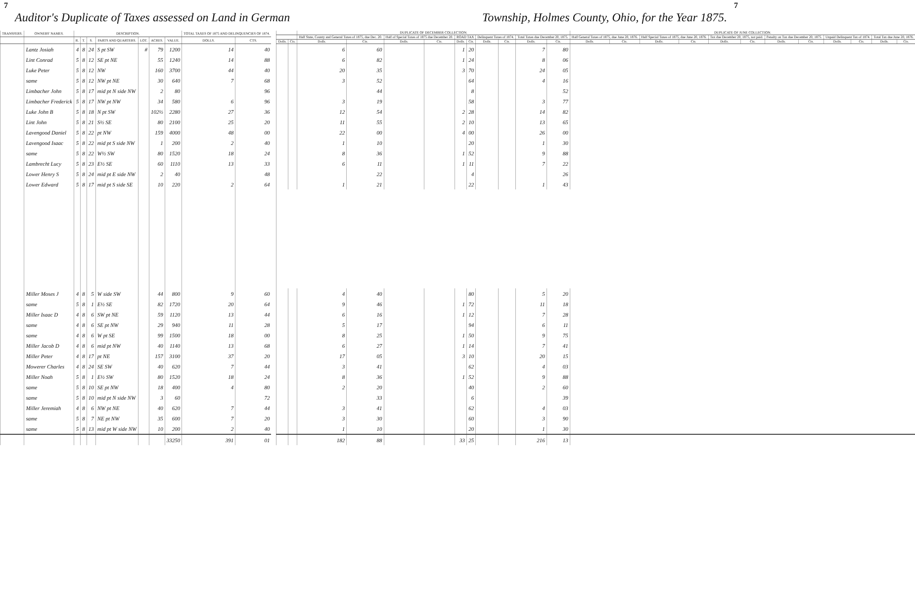7 7
Auditor's Duplicate of Taxes assessed on Land in German Township, Holmes County, Ohio, for the Year 1875.
| TRANSFERS. | OWNERS' NAMES. | DESCRIPTION. | | | | | | | TOTAL TAXES OF 1875 AND DELINQUENCIES OF 1874. | |
| --- | --- | --- | --- | --- | --- | --- | --- | --- | --- | --- |
| | | R. | T. | S. | PARTS AND QUARTERS. | LOT. | ACRES. | VALUE. | DOLLS. | CTS. |
| | Lantz Josiah | 4 | 8 | 24 | S pt SW | # | 79 | 1200 | 14 | 40 |
| | Lint Conrad | 5 | 8 | 12 | SE pt NE | | 55 | 1240 | 14 | 88 |
| | Luke Peter | 5 | 8 | 12 | NW | | 160 | 3700 | 44 | 40 |
| | same | 5 | 8 | 12 | NW pt NE | | 30 | 640 | 7 | 68 |
| | Limbacher John | 5 | 8 | 17 | mid pt N side NW | | 2 | 80 | | 96 |
| | Limbacher Frederick | 5 | 8 | 17 | NW pt NW | | 34 | 580 | 6 | 96 |
| | Luke John B | 5 | 8 | 18 | N pt SW | | 102½ | 2280 | 27 | 36 |
| | Lint John | 5 | 8 | 21 | S½ SE | | 80 | 2100 | 25 | 20 |
| | Lavengood Daniel | 5 | 8 | 22 | pt NW | | 159 | 4000 | 48 | 00 |
| | Lavengood Isaac | 5 | 8 | 22 | mid pt S side NW | | 1 | 200 | 2 | 40 |
| | same | 5 | 8 | 22 | W½ SW | | 80 | 1520 | 18 | 24 |
| | Lambrecht Lucy | 5 | 8 | 23 | E½ SE | | 60 | 1110 | 13 | 33 |
| | Lower Henry S | 5 | 8 | 24 | mid pt E side NW | | 2 | 40 | | 48 |
| | Lower Edward | 5 | 8 | 17 | mid pt S side SE | | 10 | 220 | 2 | 64 |
| | Miller Moses J | 4 | 8 | 5 | W side SW | | 44 | 800 | 9 | 60 |
| | same | 5 | 8 | 1 | E½ SE | | 82 | 1720 | 20 | 64 |
| | Miller Isaac D | 4 | 8 | 6 | SW pt NE | | 59 | 1120 | 13 | 44 |
| | same | 4 | 8 | 6 | SE pt NW | | 29 | 940 | 11 | 28 |
| | same | 4 | 8 | 6 | W pt SE | | 99 | 1500 | 18 | 00 |
| | Miller Jacob D | 4 | 8 | 6 | mid pt NW | | 40 | 1140 | 13 | 68 |
| | Miller Peter | 4 | 8 | 17 | pt NE | | 157 | 3100 | 37 | 20 |
| | Mowerer Charles | 4 | 8 | 24 | SE SW | | 40 | 620 | 7 | 44 |
| | Miller Noah | 5 | 8 | 1 | E½ SW | | 80 | 1520 | 18 | 24 |
| | same | 5 | 8 | 10 | SE pt NW | | 18 | 400 | 4 | 80 |
| | same | 5 | 8 | 10 | mid pt N side NW | | 3 | 60 | | 72 |
| | Miller Jeremiah | 4 | 8 | 6 | NW pt NE | | 40 | 620 | 7 | 44 |
| | same | 5 | 8 | 7 | NE pt NW | | 35 | 600 | 7 | 20 |
| | same | 5 | 8 | 13 | mid pt W side NW | | 10 | 200 | 2 | 40 |
| | | | | | | | | 33250 | 391 | 01 |
| | | DUPLICATE OF DECEMBER COLLECTION. | | | | | | | | | | DUPLICATE OF JUNE COLLECTION. | | | | | | | | | | | |
| --- | --- | --- | --- | --- | --- | --- | --- | --- | --- | --- | --- | --- | --- | --- | --- | --- | --- | --- | --- | --- | --- | --- | --- |
| | | Half State, County and General Taxes of 1875, due Dec. 20. | | Half of Special Taxes of 1875 due December 20. | | ROAD TAX | | Delinquent Taxes of 1874. | | Total Taxes due December 20, 1875. | | Half General Taxes of 1875, due June 20, 1876. | | Half Special Taxes of 1875, due June 20, 1876. | | Tax due December 20, 1875, not paid. | | Penalty on Tax due December 20, 1875. | | Unpaid Delinquent Tax of 1874. | | Total Tax due June 20, 1876. | |
| Dolls. | Cts. | Dolls. | Cts. | Dolls. | Cts. | Dolls. | Cts. | Dolls. | Cts. | Dolls. | Cts. | Dolls. | Cts. | Dolls. | Cts. | Dolls. | Cts. | Dolls. | Cts. | Dolls. | Cts. | Dolls. | Cts. |
| | | 6 | 60 | | | 1 | 20 | | | 7 | 80 | | | | | | | | | | | | |
| | | 6 | 82 | | | 1 | 24 | | | 8 | 06 | | | | | | | | | | | | |
| | | 20 | 35 | | | 3 | 70 | | | 24 | 05 | | | | | | | | | | | | |
| | | 3 | 52 | | | | 64 | | | 4 | 16 | | | | | | | | | | | | |
| | | | 44 | | | | 8 | | | | 52 | | | | | | | | | | | | |
| | | 3 | 19 | | | | 58 | | | 3 | 77 | | | | | | | | | | | | |
| | | 12 | 54 | | | 2 | 28 | | | 14 | 82 | | | | | | | | | | | | |
| | | 11 | 55 | | | 2 | 10 | | | 13 | 65 | | | | | | | | | | | | |
| | | 22 | 00 | | | 4 | 00 | | | 26 | 00 | | | | | | | | | | | | |
| | | 1 | 10 | | | | 20 | | | 1 | 30 | | | | | | | | | | | | |
| | | 8 | 36 | | | 1 | 52 | | | 9 | 88 | | | | | | | | | | | | |
| | | 6 | 11 | | | 1 | 11 | | | 7 | 22 | | | | | | | | | | | | |
| | | | 22 | | | | 4 | | | | 26 | | | | | | | | | | | | |
| | | 1 | 21 | | | | 22 | | | 1 | 43 | | | | | | | | | | | | |
| | | 4 | 40 | | | | 80 | | | 5 | 20 | | | | | | | | | | | | |
| | | 9 | 46 | | | 1 | 72 | | | 11 | 18 | | | | | | | | | | | | |
| | | 6 | 16 | | | 1 | 12 | | | 7 | 28 | | | | | | | | | | | | |
| | | 5 | 17 | | | | 94 | | | 6 | 11 | | | | | | | | | | | | |
| | | 8 | 25 | | | 1 | 50 | | | 9 | 75 | | | | | | | | | | | | |
| | | 6 | 27 | | | 1 | 14 | | | 7 | 41 | | | | | | | | | | | | |
| | | 17 | 05 | | | 3 | 10 | | | 20 | 15 | | | | | | | | | | | | |
| | | 3 | 41 | | | | 62 | | | 4 | 03 | | | | | | | | | | | | |
| | | 8 | 36 | | | 1 | 52 | | | 9 | 88 | | | | | | | | | | | | |
| | | 2 | 20 | | | | 40 | | | 2 | 60 | | | | | | | | | | | | |
| | | | 33 | | | | 6 | | | | 39 | | | | | | | | | | | | |
| | | 3 | 41 | | | | 62 | | | 4 | 03 | | | | | | | | | | | | |
| | | 3 | 30 | | | | 60 | | | 3 | 90 | | | | | | | | | | | | |
| | | 1 | 10 | | | | 20 | | | 1 | 30 | | | | | | | | | | | | |
| | | 182 | 88 | | | 33 | 25 | | | 216 | 13 | | | | | | | | | | | | |